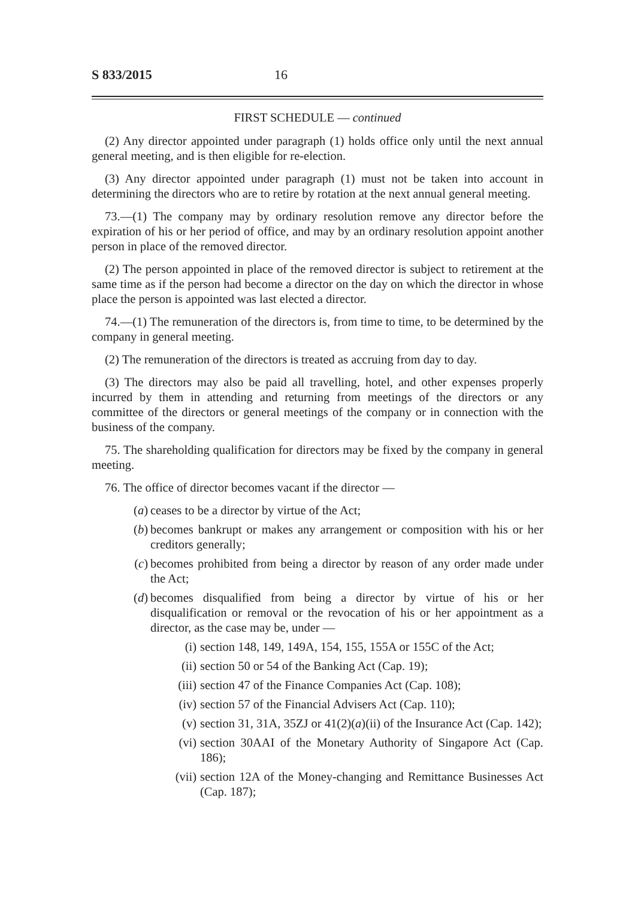S 833/2015 16
FIRST SCHEDULE — continued
(2) Any director appointed under paragraph (1) holds office only until the next annual general meeting, and is then eligible for re-election.
(3) Any director appointed under paragraph (1) must not be taken into account in determining the directors who are to retire by rotation at the next annual general meeting.
73.—(1) The company may by ordinary resolution remove any director before the expiration of his or her period of office, and may by an ordinary resolution appoint another person in place of the removed director.
(2) The person appointed in place of the removed director is subject to retirement at the same time as if the person had become a director on the day on which the director in whose place the person is appointed was last elected a director.
74.—(1) The remuneration of the directors is, from time to time, to be determined by the company in general meeting.
(2) The remuneration of the directors is treated as accruing from day to day.
(3) The directors may also be paid all travelling, hotel, and other expenses properly incurred by them in attending and returning from meetings of the directors or any committee of the directors or general meetings of the company or in connection with the business of the company.
75. The shareholding qualification for directors may be fixed by the company in general meeting.
76. The office of director becomes vacant if the director —
(a) ceases to be a director by virtue of the Act;
(b) becomes bankrupt or makes any arrangement or composition with his or her creditors generally;
(c) becomes prohibited from being a director by reason of any order made under the Act;
(d) becomes disqualified from being a director by virtue of his or her disqualification or removal or the revocation of his or her appointment as a director, as the case may be, under —
(i) section 148, 149, 149A, 154, 155, 155A or 155C of the Act;
(ii) section 50 or 54 of the Banking Act (Cap. 19);
(iii) section 47 of the Finance Companies Act (Cap. 108);
(iv) section 57 of the Financial Advisers Act (Cap. 110);
(v) section 31, 31A, 35ZJ or 41(2)(a)(ii) of the Insurance Act (Cap. 142);
(vi) section 30AAI of the Monetary Authority of Singapore Act (Cap. 186);
(vii) section 12A of the Money-changing and Remittance Businesses Act (Cap. 187);